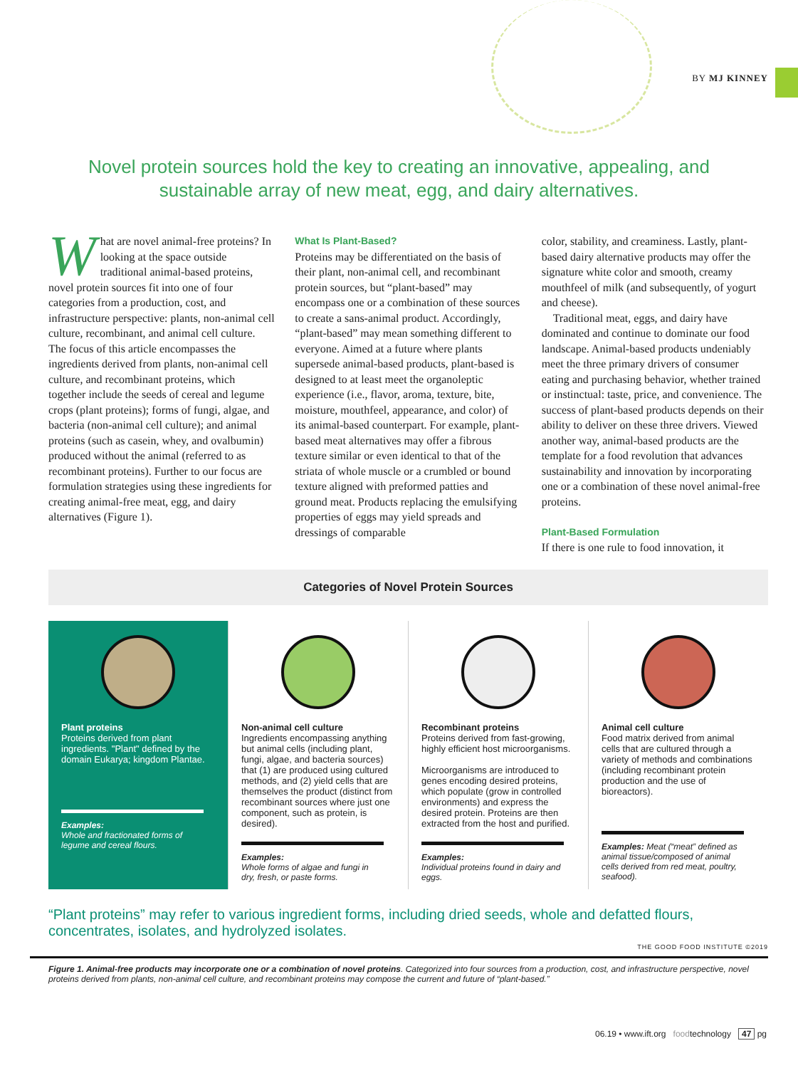BY MJ KINNEY
Novel protein sources hold the key to creating an innovative, appealing, and sustainable array of new meat, egg, and dairy alternatives.
What are novel animal-free proteins? In looking at the space outside traditional animal-based proteins, novel protein sources fit into one of four categories from a production, cost, and infrastructure perspective: plants, non-animal cell culture, recombinant, and animal cell culture. The focus of this article encompasses the ingredients derived from plants, non-animal cell culture, and recombinant proteins, which together include the seeds of cereal and legume crops (plant proteins); forms of fungi, algae, and bacteria (non-animal cell culture); and animal proteins (such as casein, whey, and ovalbumin) produced without the animal (referred to as recombinant proteins). Further to our focus are formulation strategies using these ingredients for creating animal-free meat, egg, and dairy alternatives (Figure 1).
What Is Plant-Based?
Proteins may be differentiated on the basis of their plant, non-animal cell, and recombinant protein sources, but “plant-based” may encompass one or a combination of these sources to create a sans-animal product. Accordingly, “plant-based” may mean something different to everyone. Aimed at a future where plants supersede animal-based products, plant-based is designed to at least meet the organoleptic experience (i.e., flavor, aroma, texture, bite, moisture, mouthfeel, appearance, and color) of its animal-based counterpart. For example, plant-based meat alternatives may offer a fibrous texture similar or even identical to that of the striata of whole muscle or a crumbled or bound texture aligned with preformed patties and ground meat. Products replacing the emulsifying properties of eggs may yield spreads and dressings of comparable
color, stability, and creaminess. Lastly, plant-based dairy alternative products may offer the signature white color and smooth, creamy mouthfeel of milk (and subsequently, of yogurt and cheese).
Traditional meat, eggs, and dairy have dominated and continue to dominate our food landscape. Animal-based products undeniably meet the three primary drivers of consumer eating and purchasing behavior, whether trained or instinctual: taste, price, and convenience. The success of plant-based products depends on their ability to deliver on these three drivers. Viewed another way, animal-based products are the template for a food revolution that advances sustainability and innovation by incorporating one or a combination of these novel animal-free proteins.
Plant-Based Formulation
If there is one rule to food innovation, it
Categories of Novel Protein Sources
Plant proteins
Proteins derived from plant ingredients. "Plant" defined by the domain Eukarya; kingdom Plantae.
Examples:
Whole and fractionated forms of legume and cereal flours.
Non-animal cell culture
Ingredients encompassing anything but animal cells (including plant, fungi, algae, and bacteria sources) that (1) are produced using cultured methods, and (2) yield cells that are themselves the product (distinct from recombinant sources where just one component, such as protein, is desired).
Examples:
Whole forms of algae and fungi in dry, fresh, or paste forms.
Recombinant proteins
Proteins derived from fast-growing, highly efficient host microorganisms.
Microorganisms are introduced to genes encoding desired proteins, which populate (grow in controlled environments) and express the desired protein. Proteins are then extracted from the host and purified.
Examples:
Individual proteins found in dairy and eggs.
Animal cell culture
Food matrix derived from animal cells that are cultured through a variety of methods and combinations (including recombinant protein production and the use of bioreactors).
Examples: Meat (“meat” defined as animal tissue/composed of animal cells derived from red meat, poultry, seafood).
“Plant proteins” may refer to various ingredient forms, including dried seeds, whole and defatted flours, concentrates, isolates, and hydrolyzed isolates.
THE GOOD FOOD INSTITUTE ©2019
Figure 1. Animal-free products may incorporate one or a combination of novel proteins. Categorized into four sources from a production, cost, and infrastructure perspective, novel proteins derived from plants, non-animal cell culture, and recombinant proteins may compose the current and future of “plant-based.”
06.19 • www.ift.org foodtechnology 47 pg